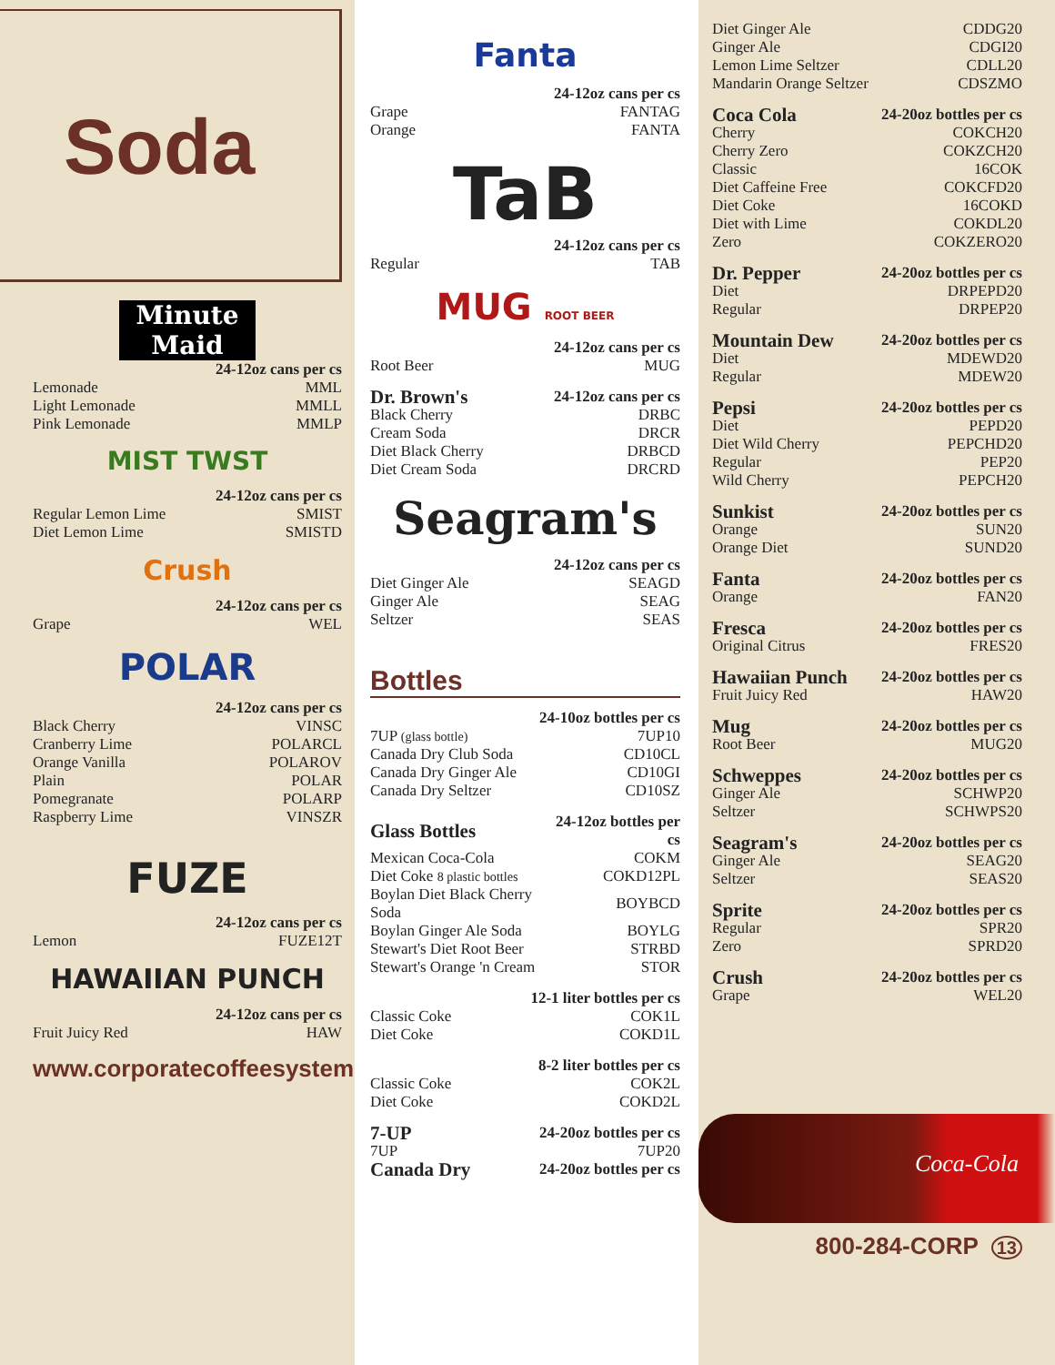Soda
Minute Maid
| | 24-12oz cans per cs |
| Lemonade | MML |
| Light Lemonade | MMLL |
| Pink Lemonade | MMLP |
MIST TWST
| | 24-12oz cans per cs |
| Regular Lemon Lime | SMIST |
| Diet Lemon Lime | SMISTD |
Crush
| | 24-12oz cans per cs |
| Grape | WEL |
POLAR
| | 24-12oz cans per cs |
| Black Cherry | VINSC |
| Cranberry Lime | POLARCL |
| Orange Vanilla | POLAROV |
| Plain | POLAR |
| Pomegranate | POLARP |
| Raspberry Lime | VINSZR |
FUZE
| | 24-12oz cans per cs |
| Lemon | FUZE12T |
HAWAIIAN PUNCH
| | 24-12oz cans per cs |
| Fruit Juicy Red | HAW |
www.corporatecoffeesystems.com
Fanta
| | 24-12oz cans per cs |
| Grape | FANTAG |
| Orange | FANTA |
TaB
| | 24-12oz cans per cs |
| Regular | TAB |
MUG ROOT BEER
| | 24-12oz cans per cs |
| Root Beer | MUG |
| Dr. Brown's | 24-12oz cans per cs |
| --- | --- |
| Black Cherry | DRBC |
| Cream Soda | DRCR |
| Diet Black Cherry | DRBCD |
| Diet Cream Soda | DRCRD |
Seagram's
| | 24-12oz cans per cs |
| Diet Ginger Ale | SEAGD |
| Ginger Ale | SEAG |
| Seltzer | SEAS |
Bottles
| | 24-10oz bottles per cs |
| 7UP (glass bottle) | 7UP10 |
| Canada Dry Club Soda | CD10CL |
| Canada Dry Ginger Ale | CD10GI |
| Canada Dry Seltzer | CD10SZ |
| Glass Bottles | 24-12oz bottles per cs |
| --- | --- |
| Mexican Coca-Cola | COKM |
| Diet Coke 8 plastic bottles | COKD12PL |
| Boylan Diet Black Cherry Soda | BOYBCD |
| Boylan Ginger Ale Soda | BOYLG |
| Stewart's Diet Root Beer | STRBD |
| Stewart's Orange 'n Cream | STOR |
| | 12-1 liter bottles per cs |
| Classic Coke | COK1L |
| Diet Coke | COKD1L |
| | 8-2 liter bottles per cs |
| Classic Coke | COK2L |
| Diet Coke | COKD2L |
| 7-UP | 24-20oz bottles per cs |
| --- | --- |
| 7UP | 7UP20 |
| Canada Dry | 24-20oz bottles per cs |
| Diet Ginger Ale | CDDG20 |
| Ginger Ale | CDGI20 |
| Lemon Lime Seltzer | CDLL20 |
| Mandarin Orange Seltzer | CDSZMO |
| Coca Cola | 24-20oz bottles per cs |
| --- | --- |
| Cherry | COKCH20 |
| Cherry Zero | COKZCH20 |
| Classic | 16COK |
| Diet Caffeine Free | COKCFD20 |
| Diet Coke | 16COKD |
| Diet with Lime | COKDL20 |
| Zero | COKZERO20 |
| Dr. Pepper | 24-20oz bottles per cs |
| --- | --- |
| Diet | DRPEPD20 |
| Regular | DRPEP20 |
| Mountain Dew | 24-20oz bottles per cs |
| --- | --- |
| Diet | MDEWD20 |
| Regular | MDEW20 |
| Pepsi | 24-20oz bottles per cs |
| --- | --- |
| Diet | PEPD20 |
| Diet Wild Cherry | PEPCHD20 |
| Regular | PEP20 |
| Wild Cherry | PEPCH20 |
| Sunkist | 24-20oz bottles per cs |
| --- | --- |
| Orange | SUN20 |
| Orange Diet | SUND20 |
| Fanta | 24-20oz bottles per cs |
| --- | --- |
| Orange | FAN20 |
| Fresca | 24-20oz bottles per cs |
| --- | --- |
| Original Citrus | FRES20 |
| Hawaiian Punch | 24-20oz bottles per cs |
| --- | --- |
| Fruit Juicy Red | HAW20 |
| Mug | 24-20oz bottles per cs |
| --- | --- |
| Root Beer | MUG20 |
| Schweppes | 24-20oz bottles per cs |
| --- | --- |
| Ginger Ale | SCHWP20 |
| Seltzer | SCHWPS20 |
| Seagram's | 24-20oz bottles per cs |
| --- | --- |
| Ginger Ale | SEAG20 |
| Seltzer | SEAS20 |
| Sprite | 24-20oz bottles per cs |
| --- | --- |
| Regular | SPR20 |
| Zero | SPRD20 |
| Crush | 24-20oz bottles per cs |
| --- | --- |
| Grape | WEL20 |
Coca-Cola
800-284-CORP 13